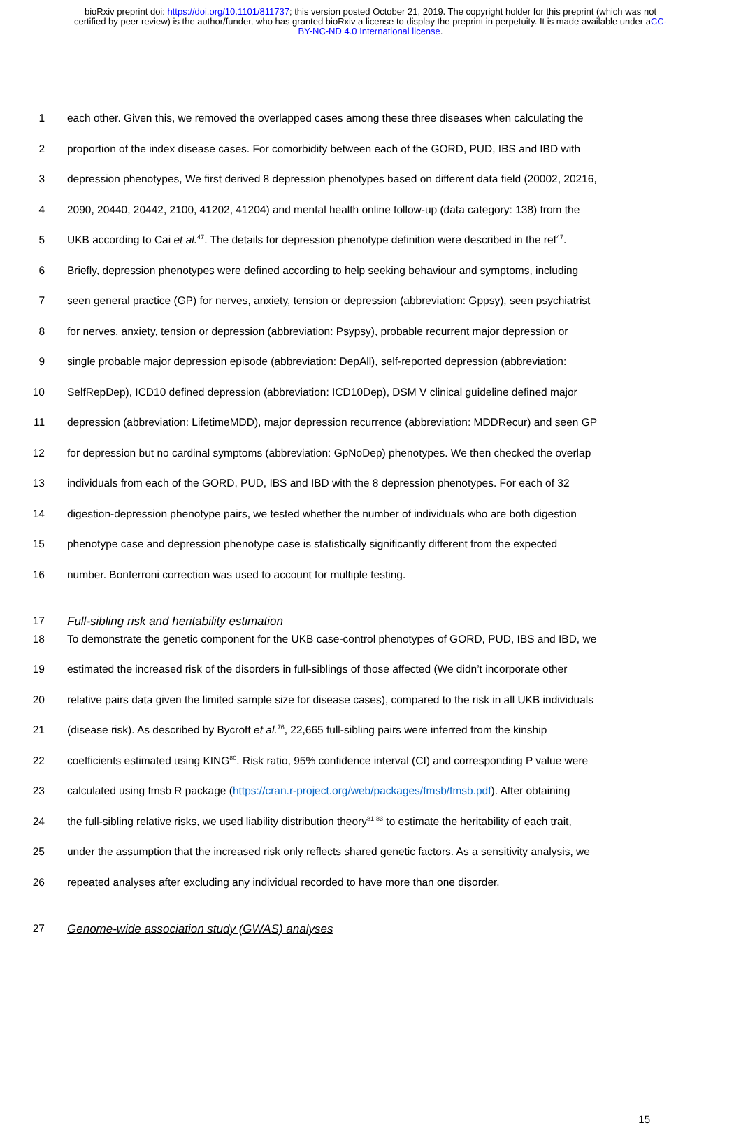bioRxiv preprint doi: https://doi.org/10.1101/811737; this version posted October 21, 2019. The copyright holder for this preprint (which was not certified by peer review) is the author/funder, who has granted bioRxiv a license to display the preprint in perpetuity. It is made available under aCC-BY-NC-ND 4.0 International license.
1 each other. Given this, we removed the overlapped cases among these three diseases when calculating the
2 proportion of the index disease cases. For comorbidity between each of the GORD, PUD, IBS and IBD with
3 depression phenotypes, We first derived 8 depression phenotypes based on different data field (20002, 20216,
4 2090, 20440, 20442, 2100, 41202, 41204) and mental health online follow-up (data category: 138) from the
5 UKB according to Cai et al.<sup>47</sup>. The details for depression phenotype definition were described in the ref<sup>47</sup>.
6 Briefly, depression phenotypes were defined according to help seeking behaviour and symptoms, including
7 seen general practice (GP) for nerves, anxiety, tension or depression (abbreviation: Gppsy), seen psychiatrist
8 for nerves, anxiety, tension or depression (abbreviation: Psypsy), probable recurrent major depression or
9 single probable major depression episode (abbreviation: DepAll), self-reported depression (abbreviation:
10 SelfRepDep), ICD10 defined depression (abbreviation: ICD10Dep), DSM V clinical guideline defined major
11 depression (abbreviation: LifetimeMDD), major depression recurrence (abbreviation: MDDRecur) and seen GP
12 for depression but no cardinal symptoms (abbreviation: GpNoDep) phenotypes. We then checked the overlap
13 individuals from each of the GORD, PUD, IBS and IBD with the 8 depression phenotypes. For each of 32
14 digestion-depression phenotype pairs, we tested whether the number of individuals who are both digestion
15 phenotype case and depression phenotype case is statistically significantly different from the expected
16 number. Bonferroni correction was used to account for multiple testing.
17 Full-sibling risk and heritability estimation
18 To demonstrate the genetic component for the UKB case-control phenotypes of GORD, PUD, IBS and IBD, we
19 estimated the increased risk of the disorders in full-siblings of those affected (We didn’t incorporate other
20 relative pairs data given the limited sample size for disease cases), compared to the risk in all UKB individuals
21 (disease risk). As described by Bycroft et al.<sup>76</sup>, 22,665 full-sibling pairs were inferred from the kinship
22 coefficients estimated using KING<sup>80</sup>. Risk ratio, 95% confidence interval (CI) and corresponding P value were
23 calculated using fmsb R package (https://cran.r-project.org/web/packages/fmsb/fmsb.pdf). After obtaining
24 the full-sibling relative risks, we used liability distribution theory<sup>81-83</sup> to estimate the heritability of each trait,
25 under the assumption that the increased risk only reflects shared genetic factors. As a sensitivity analysis, we
26 repeated analyses after excluding any individual recorded to have more than one disorder.
27 Genome-wide association study (GWAS) analyses
15